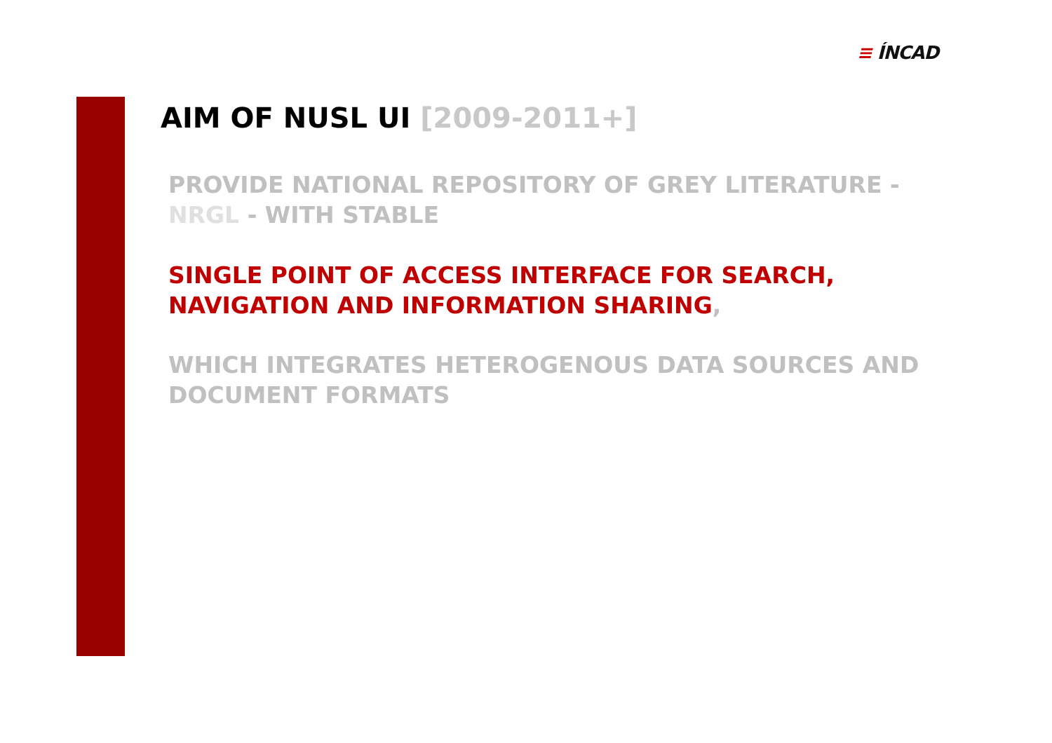≡ ÍNCAD
AIM OF NUSL UI [2009-2011+]
PROVIDE NATIONAL REPOSITORY OF GREY LITERATURE - NRGL - WITH STABLE
SINGLE POINT OF ACCESS INTERFACE FOR SEARCH, NAVIGATION AND INFORMATION SHARING,
WHICH INTEGRATES HETEROGENOUS DATA SOURCES AND DOCUMENT FORMATS